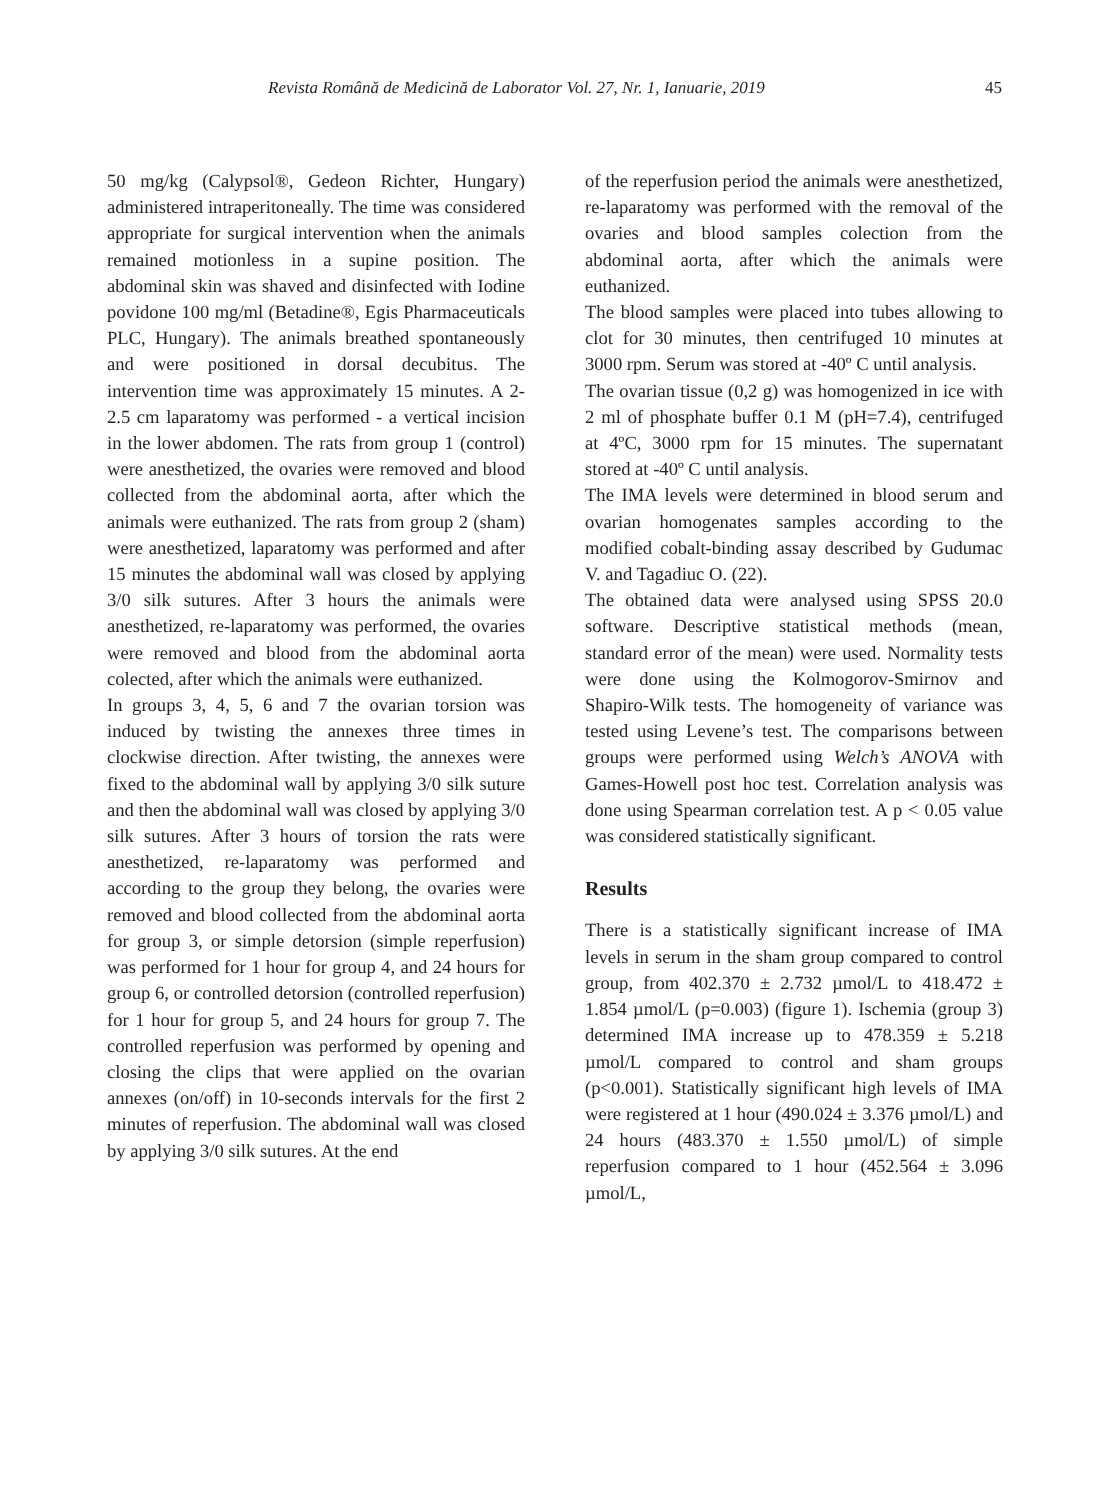Revista Română de Medicină de Laborator Vol. 27, Nr. 1, Ianuarie, 2019 45
50 mg/kg (Calypsol®, Gedeon Richter, Hungary) administered intraperitoneally. The time was considered appropriate for surgical intervention when the animals remained motionless in a supine position. The abdominal skin was shaved and disinfected with Iodine povidone 100 mg/ml (Betadine®, Egis Pharmaceuticals PLC, Hungary). The animals breathed spontaneously and were positioned in dorsal decubitus. The intervention time was approximately 15 minutes. A 2-2.5 cm laparatomy was performed - a vertical incision in the lower abdomen. The rats from group 1 (control) were anesthetized, the ovaries were removed and blood collected from the abdominal aorta, after which the animals were euthanized. The rats from group 2 (sham) were anesthetized, laparatomy was performed and after 15 minutes the abdominal wall was closed by applying 3/0 silk sutures. After 3 hours the animals were anesthetized, re-laparatomy was performed, the ovaries were removed and blood from the abdominal aorta colected, after which the animals were euthanized.
In groups 3, 4, 5, 6 and 7 the ovarian torsion was induced by twisting the annexes three times in clockwise direction. After twisting, the annexes were fixed to the abdominal wall by applying 3/0 silk suture and then the abdominal wall was closed by applying 3/0 silk sutures. After 3 hours of torsion the rats were anesthetized, re-laparatomy was performed and according to the group they belong, the ovaries were removed and blood collected from the abdominal aorta for group 3, or simple detorsion (simple reperfusion) was performed for 1 hour for group 4, and 24 hours for group 6, or controlled detorsion (controlled reperfusion) for 1 hour for group 5, and 24 hours for group 7. The controlled reperfusion was performed by opening and closing the clips that were applied on the ovarian annexes (on/off) in 10-seconds intervals for the first 2 minutes of reperfusion. The abdominal wall was closed by applying 3/0 silk sutures. At the end
of the reperfusion period the animals were anesthetized, re-laparatomy was performed with the removal of the ovaries and blood samples colection from the abdominal aorta, after which the animals were euthanized.
The blood samples were placed into tubes allowing to clot for 30 minutes, then centrifuged 10 minutes at 3000 rpm. Serum was stored at -40º C until analysis.
The ovarian tissue (0,2 g) was homogenized in ice with 2 ml of phosphate buffer 0.1 M (pH=7.4), centrifuged at 4ºC, 3000 rpm for 15 minutes. The supernatant stored at -40º C until analysis.
The IMA levels were determined in blood serum and ovarian homogenates samples according to the modified cobalt-binding assay described by Gudumac V. and Tagadiuc O. (22).
The obtained data were analysed using SPSS 20.0 software. Descriptive statistical methods (mean, standard error of the mean) were used. Normality tests were done using the Kolmogorov-Smirnov and Shapiro-Wilk tests. The homogeneity of variance was tested using Levene’s test. The comparisons between groups were performed using Welch’s ANOVA with Games-Howell post hoc test. Correlation analysis was done using Spearman correlation test. A p < 0.05 value was considered statistically significant.
Results
There is a statistically significant increase of IMA levels in serum in the sham group compared to control group, from 402.370 ± 2.732 µmol/L to 418.472 ± 1.854 µmol/L (p=0.003) (figure 1). Ischemia (group 3) determined IMA increase up to 478.359 ± 5.218 µmol/L compared to control and sham groups (p<0.001). Statistically significant high levels of IMA were registered at 1 hour (490.024 ± 3.376 µmol/L) and 24 hours (483.370 ± 1.550 µmol/L) of simple reperfusion compared to 1 hour (452.564 ± 3.096 µmol/L,